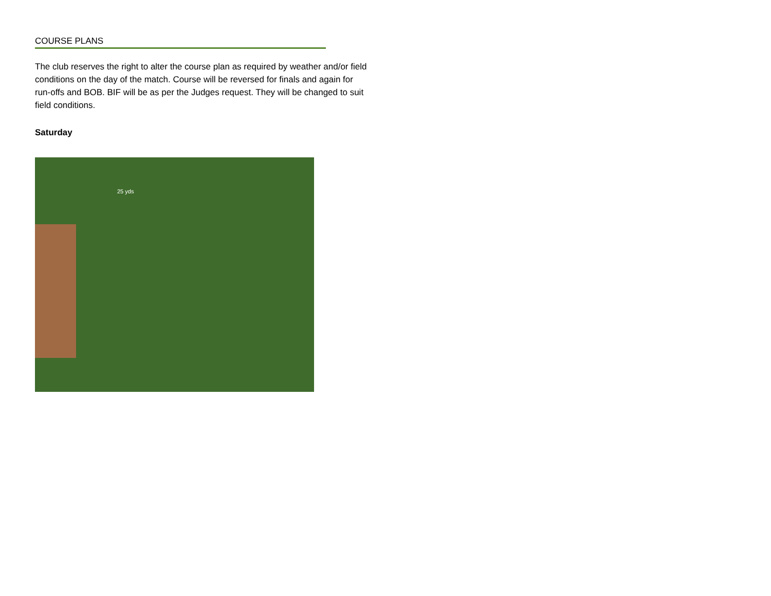COURSE PLANS
The club reserves the right to alter the course plan as required by weather and/or field conditions on the day of the match. Course will be reversed for finals and again for run-offs and BOB. BIF will be as per the Judges request. They will be changed to suit field conditions.
Saturday
25 yds